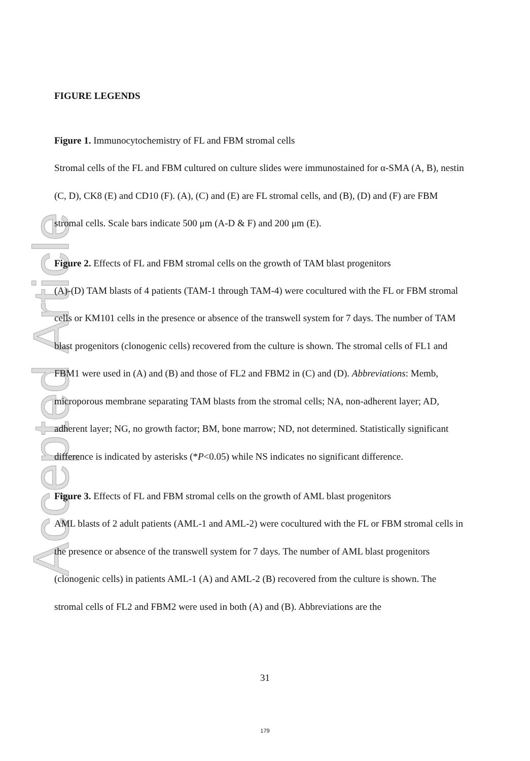Accepted Article
FIGURE LEGENDS
Figure 1. Immunocytochemistry of FL and FBM stromal cells
Stromal cells of the FL and FBM cultured on culture slides were immunostained for α-SMA (A, B), nestin (C, D), CK8 (E) and CD10 (F). (A), (C) and (E) are FL stromal cells, and (B), (D) and (F) are FBM stromal cells. Scale bars indicate 500 μm (A-D & F) and 200 μm (E).
Figure 2. Effects of FL and FBM stromal cells on the growth of TAM blast progenitors
(A)-(D) TAM blasts of 4 patients (TAM-1 through TAM-4) were cocultured with the FL or FBM stromal cells or KM101 cells in the presence or absence of the transwell system for 7 days. The number of TAM blast progenitors (clonogenic cells) recovered from the culture is shown. The stromal cells of FL1 and FBM1 were used in (A) and (B) and those of FL2 and FBM2 in (C) and (D). Abbreviations: Memb, microporous membrane separating TAM blasts from the stromal cells; NA, non-adherent layer; AD, adherent layer; NG, no growth factor; BM, bone marrow; ND, not determined. Statistically significant difference is indicated by asterisks (*P<0.05) while NS indicates no significant difference.
Figure 3. Effects of FL and FBM stromal cells on the growth of AML blast progenitors
AML blasts of 2 adult patients (AML-1 and AML-2) were cocultured with the FL or FBM stromal cells in the presence or absence of the transwell system for 7 days. The number of AML blast progenitors (clonogenic cells) in patients AML-1 (A) and AML-2 (B) recovered from the culture is shown. The stromal cells of FL2 and FBM2 were used in both (A) and (B). Abbreviations are the
31
179